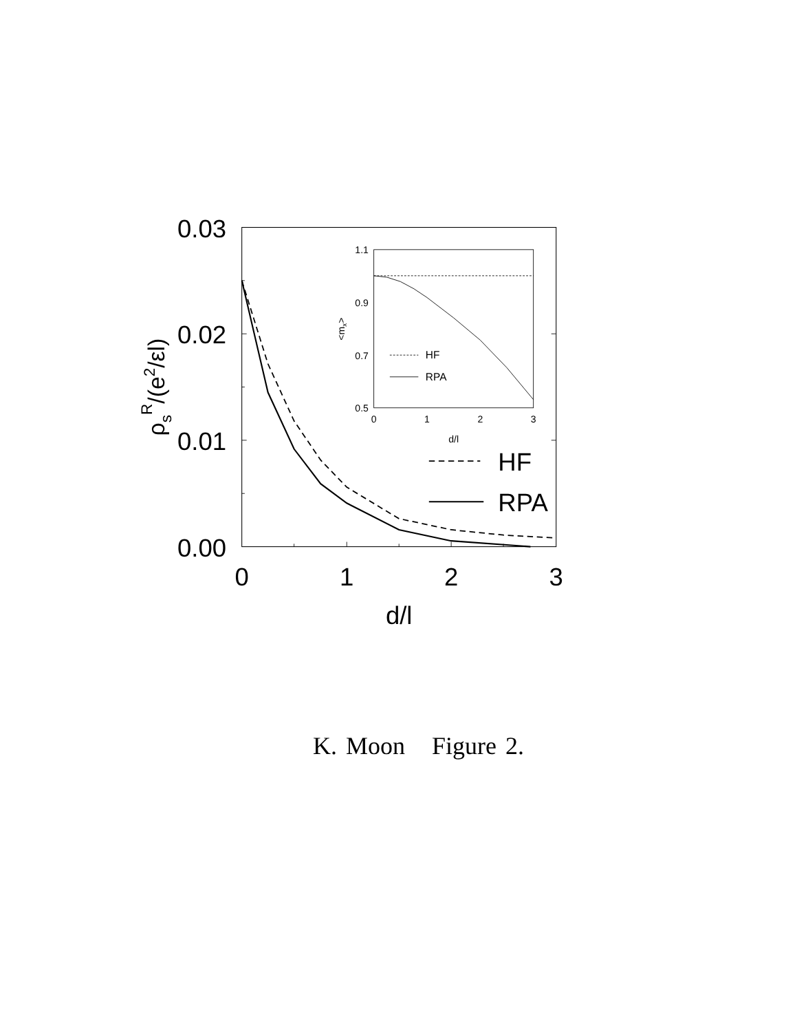0.03
0.02
0.01
0.00
0
1
2
3
d/l
ρsR/(e2/εl)
HF
RPA
1.1
0.9
0.7
0.5
0
1
2
3
d/l
<mx>
HF
RPA
K. Moon Figure 2.